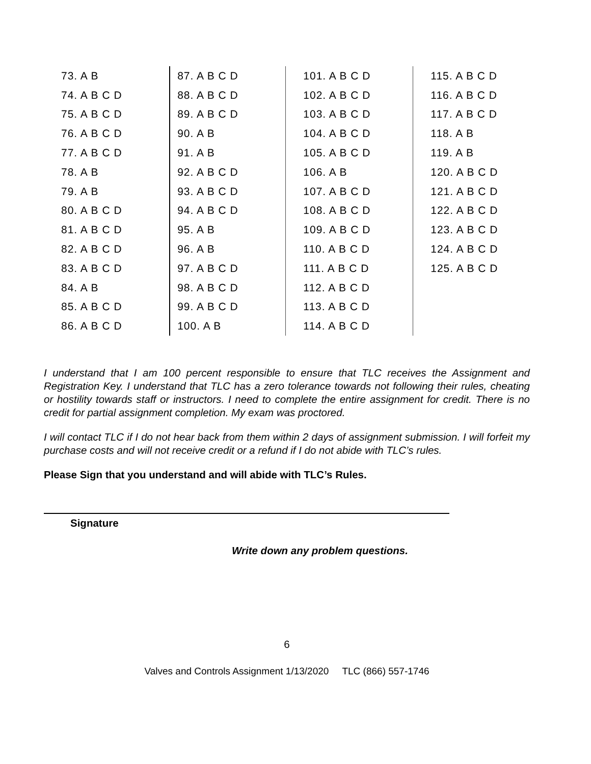| 73. A B | 87. A B C D | 101. A B C D | 115. A B C D |
| 74. A B C D | 88. A B C D | 102. A B C D | 116. A B C D |
| 75. A B C D | 89. A B C D | 103. A B C D | 117. A B C D |
| 76. A B C D | 90. A B | 104. A B C D | 118. A B |
| 77. A B C D | 91. A B | 105. A B C D | 119. A B |
| 78. A B | 92. A B C D | 106. A B | 120. A B C D |
| 79. A B | 93. A B C D | 107. A B C D | 121. A B C D |
| 80. A B C D | 94. A B C D | 108. A B C D | 122. A B C D |
| 81. A B C D | 95. A B | 109. A B C D | 123. A B C D |
| 82. A B C D | 96. A B | 110. A B C D | 124. A B C D |
| 83. A B C D | 97. A B C D | 111. A B C D | 125. A B C D |
| 84. A B | 98. A B C D | 112. A B C D | |
| 85. A B C D | 99. A B C D | 113. A B C D | |
| 86. A B C D | 100. A B | 114. A B C D | |
I understand that I am 100 percent responsible to ensure that TLC receives the Assignment and Registration Key. I understand that TLC has a zero tolerance towards not following their rules, cheating or hostility towards staff or instructors. I need to complete the entire assignment for credit. There is no credit for partial assignment completion. My exam was proctored.
I will contact TLC if I do not hear back from them within 2 days of assignment submission. I will forfeit my purchase costs and will not receive credit or a refund if I do not abide with TLC’s rules.
Please Sign that you understand and will abide with TLC’s Rules.
Signature
Write down any problem questions.
6
Valves and Controls Assignment 1/13/2020 TLC (866) 557-1746